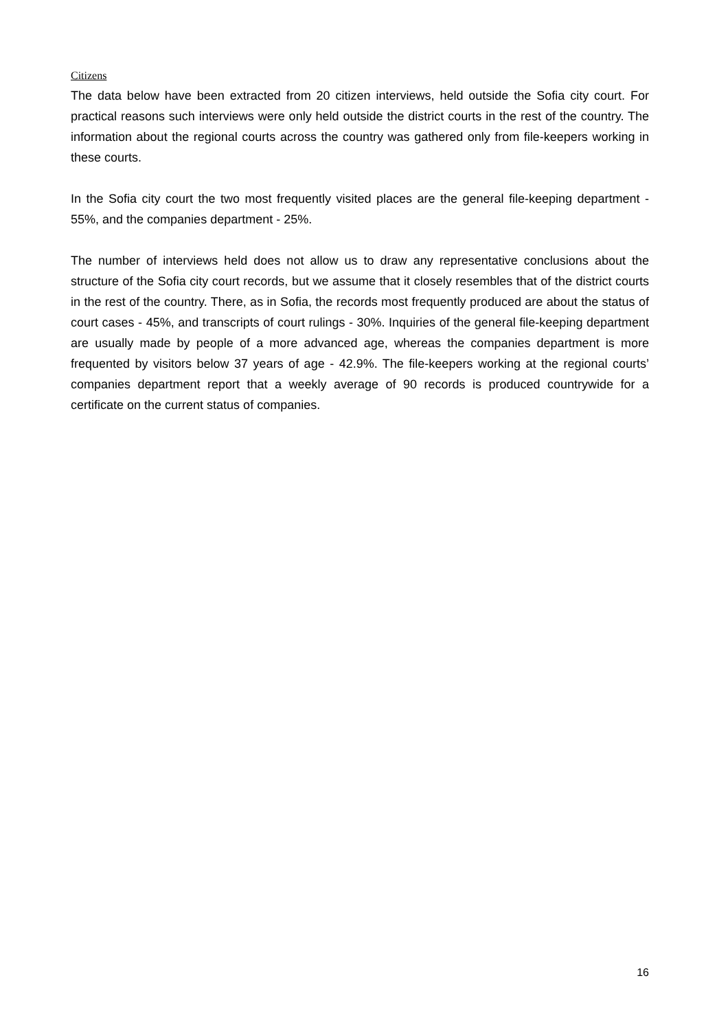Citizens
The data below have been extracted from 20 citizen interviews, held outside the Sofia city court. For practical reasons such interviews were only held outside the district courts in the rest of the country. The information about the regional courts across the country was gathered only from file-keepers working in these courts.
In the Sofia city court the two most frequently visited places are the general file-keeping department - 55%, and the companies department - 25%.
The number of interviews held does not allow us to draw any representative conclusions about the structure of the Sofia city court records, but we assume that it closely resembles that of the district courts in the rest of the country. There, as in Sofia, the records most frequently produced are about the status of court cases - 45%, and transcripts of court rulings - 30%. Inquiries of the general file-keeping department are usually made by people of a more advanced age, whereas the companies department is more frequented by visitors below 37 years of age - 42.9%. The file-keepers working at the regional courts’ companies department report that a weekly average of 90 records is produced countrywide for a certificate on the current status of companies.
16